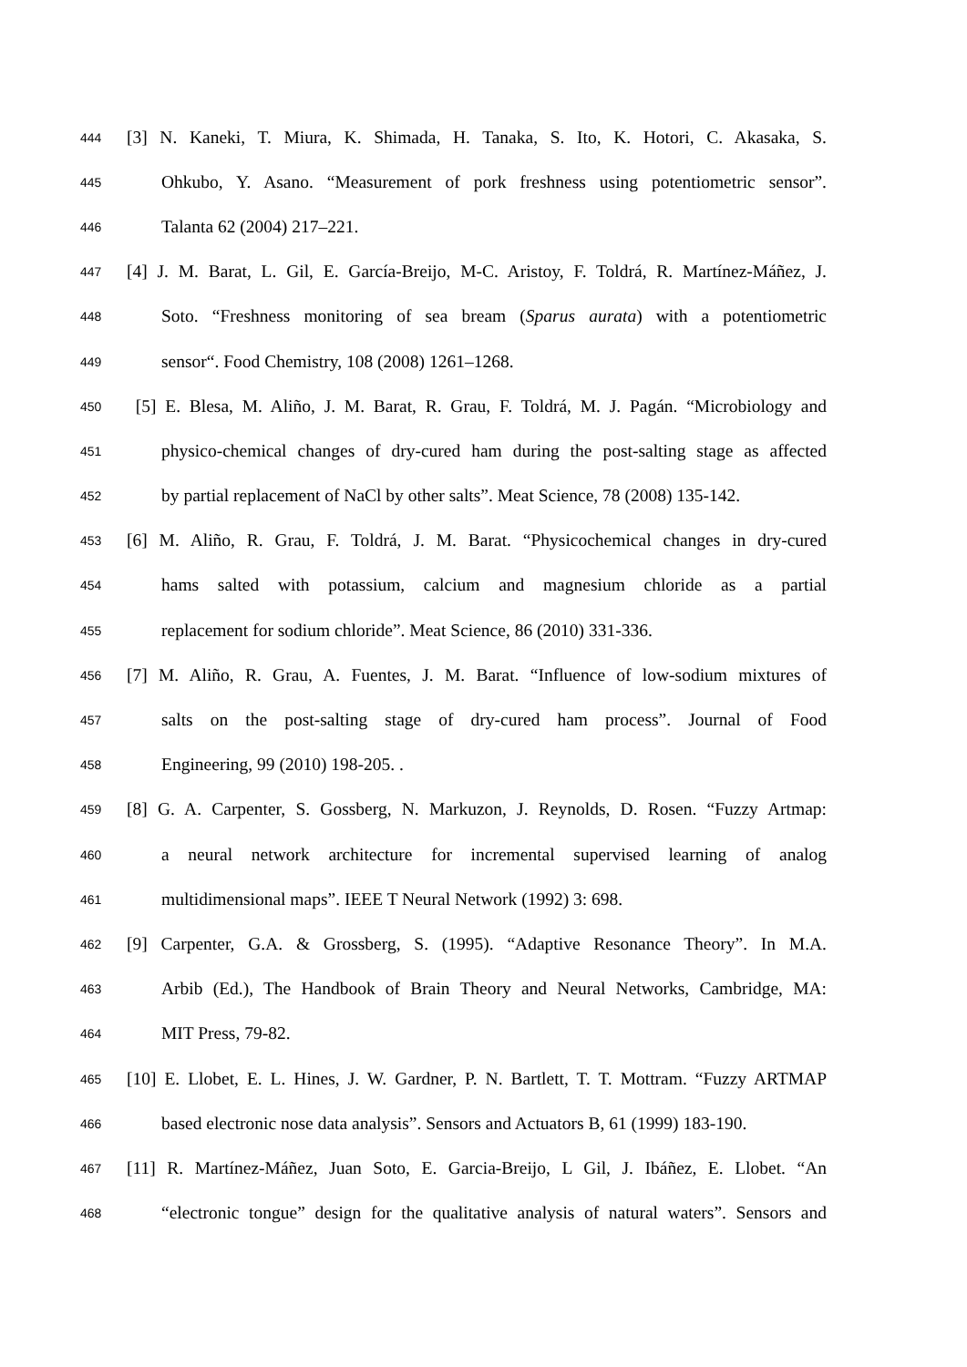444 [3] N. Kaneki, T. Miura, K. Shimada, H. Tanaka, S. Ito, K. Hotori, C. Akasaka, S.
445 Ohkubo, Y. Asano. “Measurement of pork freshness using potentiometric sensor”.
446 Talanta 62 (2004) 217–221.
447 [4] J. M. Barat, L. Gil, E. García-Breijo, M-C. Aristoy, F. Toldrá, R. Martínez-Máñez, J.
448 Soto. “Freshness monitoring of sea bream (Sparus aurata) with a potentiometric
449 sensor“. Food Chemistry, 108 (2008) 1261–1268.
450 [5] E. Blesa, M. Aliño, J. M. Barat, R. Grau, F. Toldrá, M. J. Pagán. “Microbiology and
451 physico-chemical changes of dry-cured ham during the post-salting stage as affected
452 by partial replacement of NaCl by other salts”. Meat Science, 78 (2008) 135-142.
453 [6] M. Aliño, R. Grau, F. Toldrá, J. M. Barat. “Physicochemical changes in dry-cured
454 hams salted with potassium, calcium and magnesium chloride as a partial
455 replacement for sodium chloride”. Meat Science, 86 (2010) 331-336.
456 [7] M. Aliño, R. Grau, A. Fuentes, J. M. Barat. “Influence of low-sodium mixtures of
457 salts on the post-salting stage of dry-cured ham process”. Journal of Food
458 Engineering, 99 (2010) 198-205. .
459 [8] G. A. Carpenter, S. Gossberg, N. Markuzon, J. Reynolds, D. Rosen. “Fuzzy Artmap:
460 a neural network architecture for incremental supervised learning of analog
461 multidimensional maps”. IEEE T Neural Network (1992) 3: 698.
462 [9] Carpenter, G.A. & Grossberg, S. (1995). “Adaptive Resonance Theory”. In M.A.
463 Arbib (Ed.), The Handbook of Brain Theory and Neural Networks, Cambridge, MA:
464 MIT Press, 79‑82.
465 [10] E. Llobet, E. L. Hines, J. W. Gardner, P. N. Bartlett, T. T. Mottram. “Fuzzy ARTMAP
466 based electronic nose data analysis”. Sensors and Actuators B, 61 (1999) 183-190.
467 [11] R. Martínez-Máñez, Juan Soto, E. Garcia-Breijo, L Gil, J. Ibáñez, E. Llobet. “An
468 “electronic tongue” design for the qualitative analysis of natural waters”. Sensors and